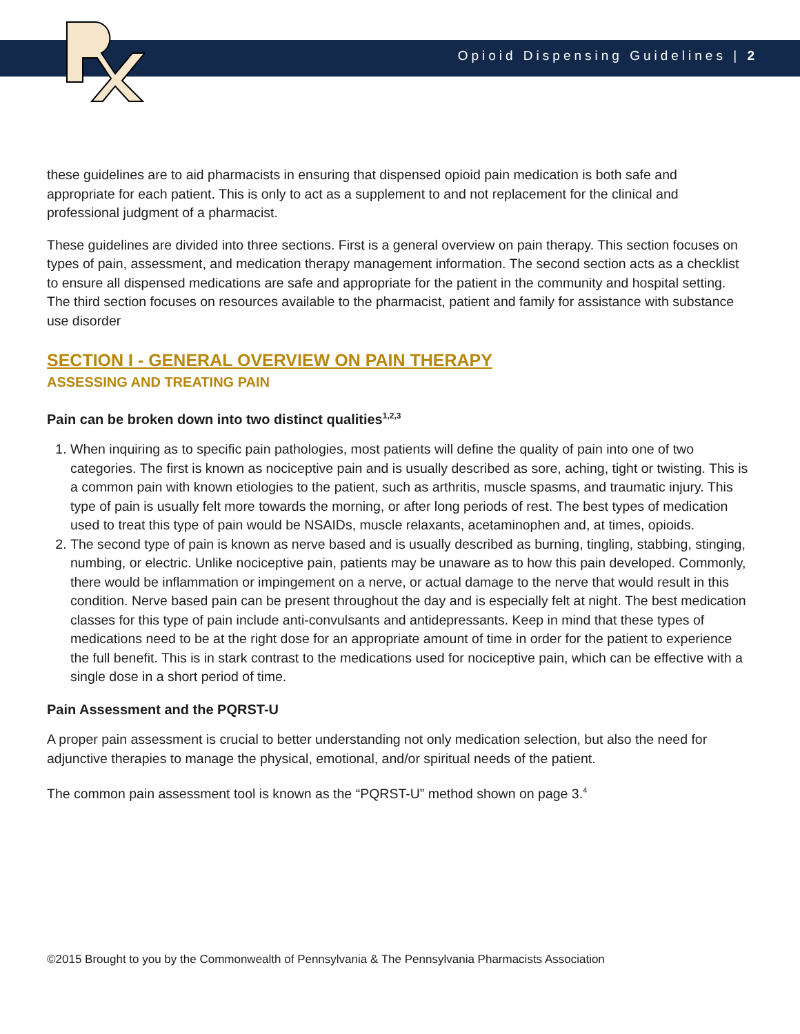Opioid Dispensing Guidelines | 2
these guidelines are to aid pharmacists in ensuring that dispensed opioid pain medication is both safe and appropriate for each patient. This is only to act as a supplement to and not replacement for the clinical and professional judgment of a pharmacist.
These guidelines are divided into three sections. First is a general overview on pain therapy. This section focuses on types of pain, assessment, and medication therapy management information. The second section acts as a checklist to ensure all dispensed medications are safe and appropriate for the patient in the community and hospital setting. The third section focuses on resources available to the pharmacist, patient and family for assistance with substance use disorder
SECTION I - GENERAL OVERVIEW ON PAIN THERAPY
ASSESSING AND TREATING PAIN
Pain can be broken down into two distinct qualities<sup>1,2,3</sup>
1. When inquiring as to specific pain pathologies, most patients will define the quality of pain into one of two categories. The first is known as nociceptive pain and is usually described as sore, aching, tight or twisting. This is a common pain with known etiologies to the patient, such as arthritis, muscle spasms, and traumatic injury. This type of pain is usually felt more towards the morning, or after long periods of rest. The best types of medication used to treat this type of pain would be NSAIDs, muscle relaxants, acetaminophen and, at times, opioids.
2. The second type of pain is known as nerve based and is usually described as burning, tingling, stabbing, stinging, numbing, or electric. Unlike nociceptive pain, patients may be unaware as to how this pain developed. Commonly, there would be inflammation or impingement on a nerve, or actual damage to the nerve that would result in this condition. Nerve based pain can be present throughout the day and is especially felt at night. The best medication classes for this type of pain include anti-convulsants and antidepressants. Keep in mind that these types of medications need to be at the right dose for an appropriate amount of time in order for the patient to experience the full benefit. This is in stark contrast to the medications used for nociceptive pain, which can be effective with a single dose in a short period of time.
Pain Assessment and the PQRST-U
A proper pain assessment is crucial to better understanding not only medication selection, but also the need for adjunctive therapies to manage the physical, emotional, and/or spiritual needs of the patient.
The common pain assessment tool is known as the “PQRST-U” method shown on page 3.<sup>4</sup>
©2015 Brought to you by the Commonwealth of Pennsylvania & The Pennsylvania Pharmacists Association